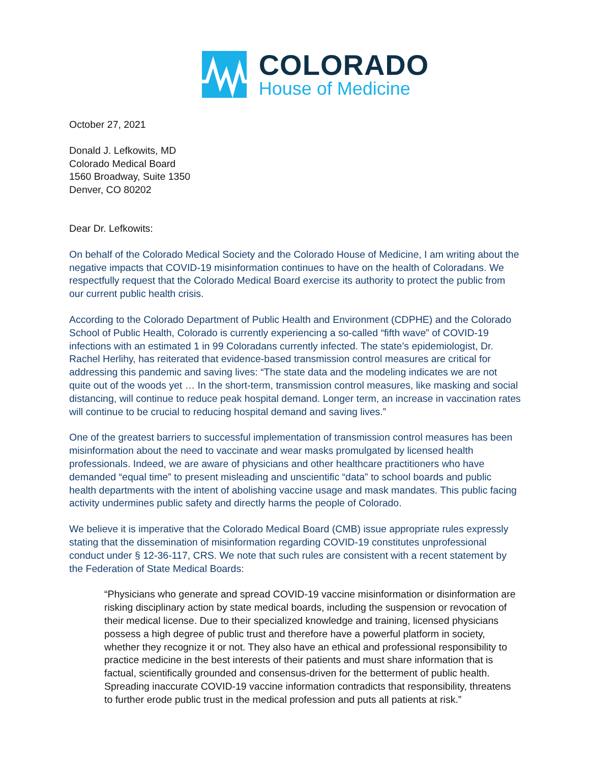COLORADO
House of Medicine
October 27, 2021
Donald J. Lefkowits, MD
Colorado Medical Board
1560 Broadway, Suite 1350
Denver, CO 80202
Dear Dr. Lefkowits:
On behalf of the Colorado Medical Society and the Colorado House of Medicine, I am writing about the negative impacts that COVID-19 misinformation continues to have on the health of Coloradans. We respectfully request that the Colorado Medical Board exercise its authority to protect the public from our current public health crisis.
According to the Colorado Department of Public Health and Environment (CDPHE) and the Colorado School of Public Health, Colorado is currently experiencing a so-called “fifth wave” of COVID-19 infections with an estimated 1 in 99 Coloradans currently infected. The state’s epidemiologist, Dr. Rachel Herlihy, has reiterated that evidence-based transmission control measures are critical for addressing this pandemic and saving lives: “The state data and the modeling indicates we are not quite out of the woods yet … In the short-term, transmission control measures, like masking and social distancing, will continue to reduce peak hospital demand. Longer term, an increase in vaccination rates will continue to be crucial to reducing hospital demand and saving lives.”
One of the greatest barriers to successful implementation of transmission control measures has been misinformation about the need to vaccinate and wear masks promulgated by licensed health professionals. Indeed, we are aware of physicians and other healthcare practitioners who have demanded “equal time” to present misleading and unscientific “data” to school boards and public health departments with the intent of abolishing vaccine usage and mask mandates. This public facing activity undermines public safety and directly harms the people of Colorado.
We believe it is imperative that the Colorado Medical Board (CMB) issue appropriate rules expressly stating that the dissemination of misinformation regarding COVID-19 constitutes unprofessional conduct under § 12-36-117, CRS. We note that such rules are consistent with a recent statement by the Federation of State Medical Boards:
“Physicians who generate and spread COVID-19 vaccine misinformation or disinformation are risking disciplinary action by state medical boards, including the suspension or revocation of their medical license. Due to their specialized knowledge and training, licensed physicians possess a high degree of public trust and therefore have a powerful platform in society, whether they recognize it or not. They also have an ethical and professional responsibility to practice medicine in the best interests of their patients and must share information that is factual, scientifically grounded and consensus-driven for the betterment of public health. Spreading inaccurate COVID-19 vaccine information contradicts that responsibility, threatens to further erode public trust in the medical profession and puts all patients at risk.”